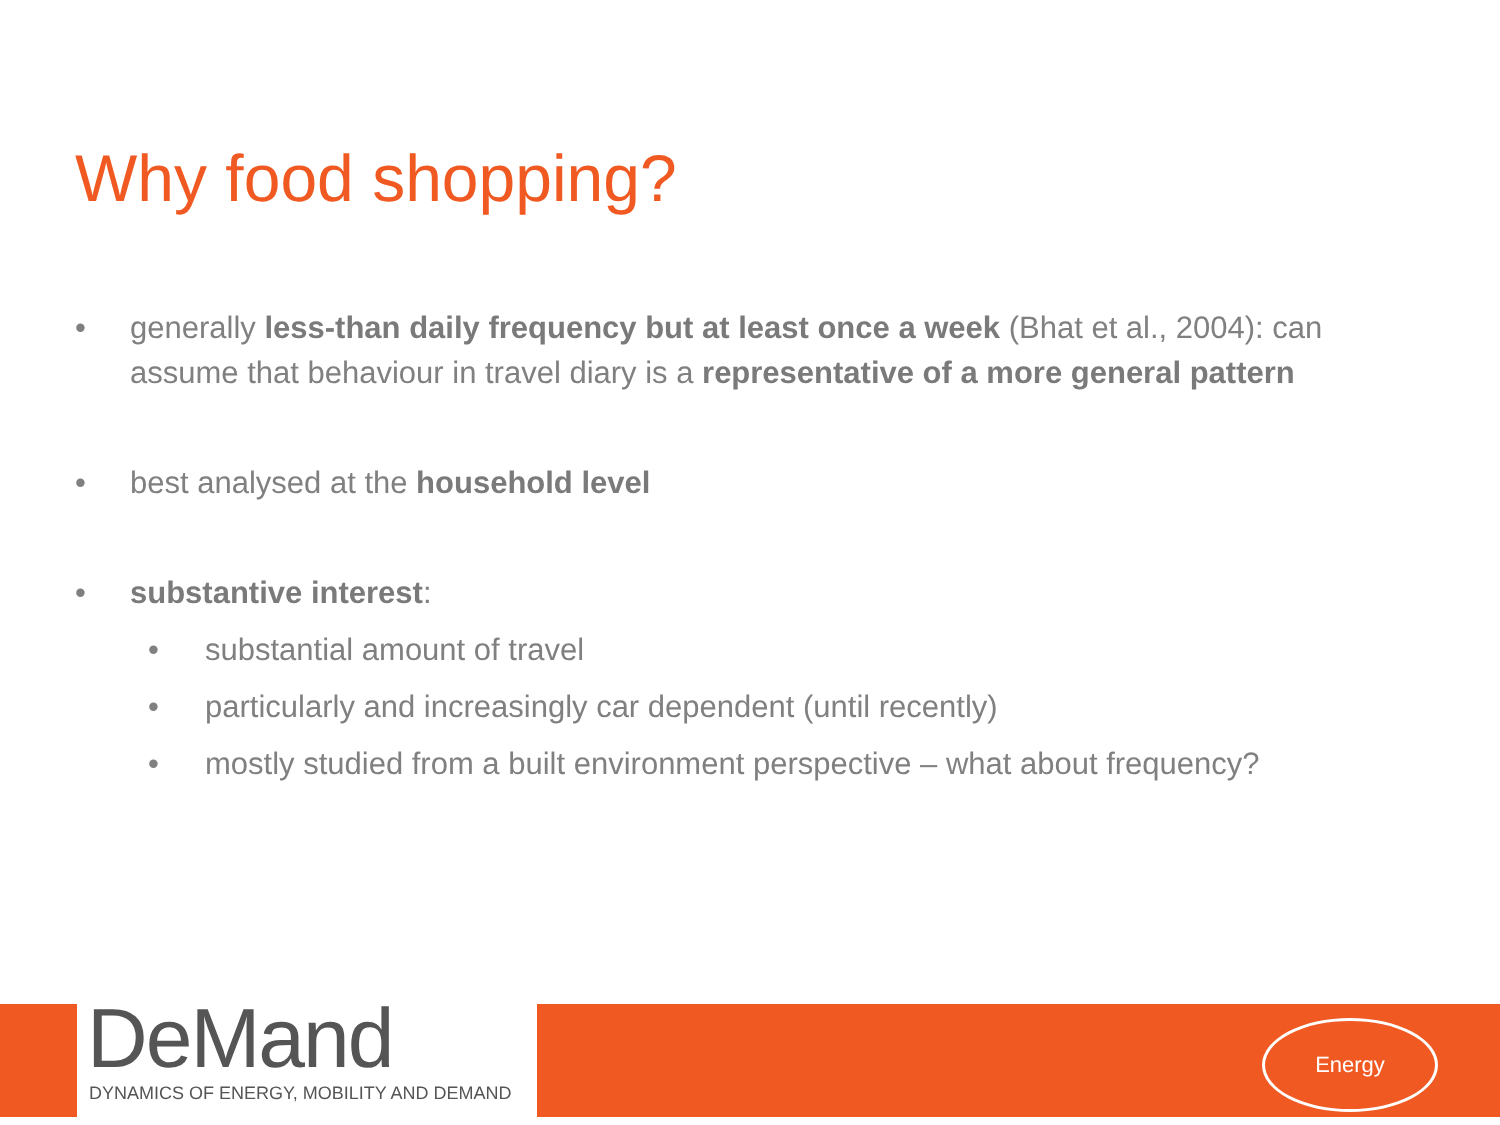Why food shopping?
• generally less-than daily frequency but at least once a week (Bhat et al., 2004): can assume that behaviour in travel diary is a representative of a more general pattern
• best analysed at the household level
• substantive interest:
• substantial amount of travel
• particularly and increasingly car dependent (until recently)
• mostly studied from a built environment perspective – what about frequency?
DeMand
DYNAMICS OF ENERGY, MOBILITY AND DEMAND
Energy